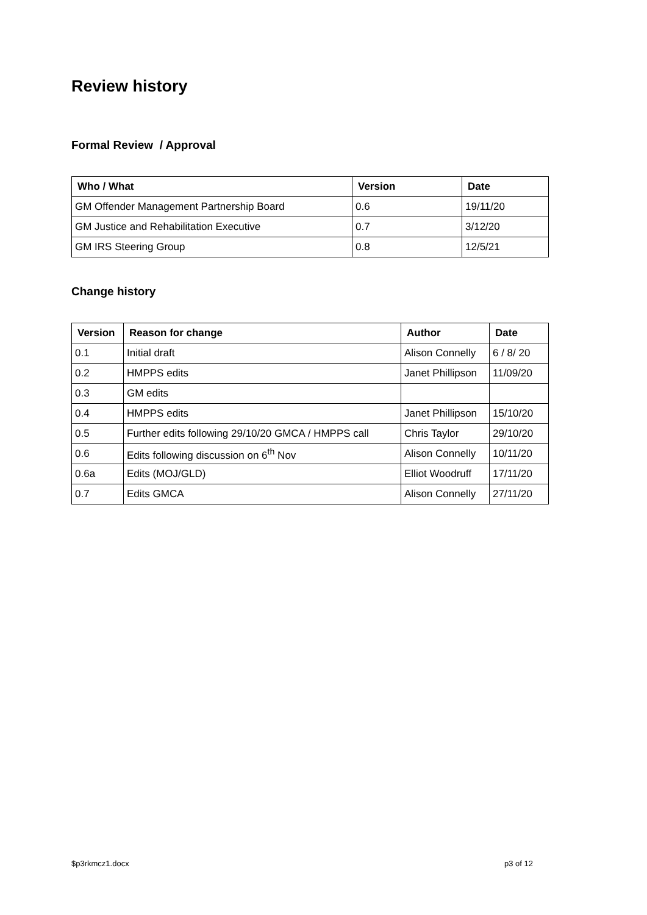Review history
Formal Review / Approval
| Who / What | Version | Date |
| --- | --- | --- |
| GM Offender Management Partnership Board | 0.6 | 19/11/20 |
| GM Justice and Rehabilitation Executive | 0.7 | 3/12/20 |
| GM IRS Steering Group | 0.8 | 12/5/21 |
Change history
| Version | Reason for change | Author | Date |
| --- | --- | --- | --- |
| 0.1 | Initial draft | Alison Connelly | 6 / 8/ 20 |
| 0.2 | HMPPS edits | Janet Phillipson | 11/09/20 |
| 0.3 | GM edits | | |
| 0.4 | HMPPS edits | Janet Phillipson | 15/10/20 |
| 0.5 | Further edits following 29/10/20 GMCA / HMPPS call | Chris Taylor | 29/10/20 |
| 0.6 | Edits following discussion on 6<sup>th</sup> Nov | Alison Connelly | 10/11/20 |
| 0.6a | Edits (MOJ/GLD) | Elliot Woodruff | 17/11/20 |
| 0.7 | Edits GMCA | Alison Connelly | 27/11/20 |
$p3rkmcz1.docx p3 of 12